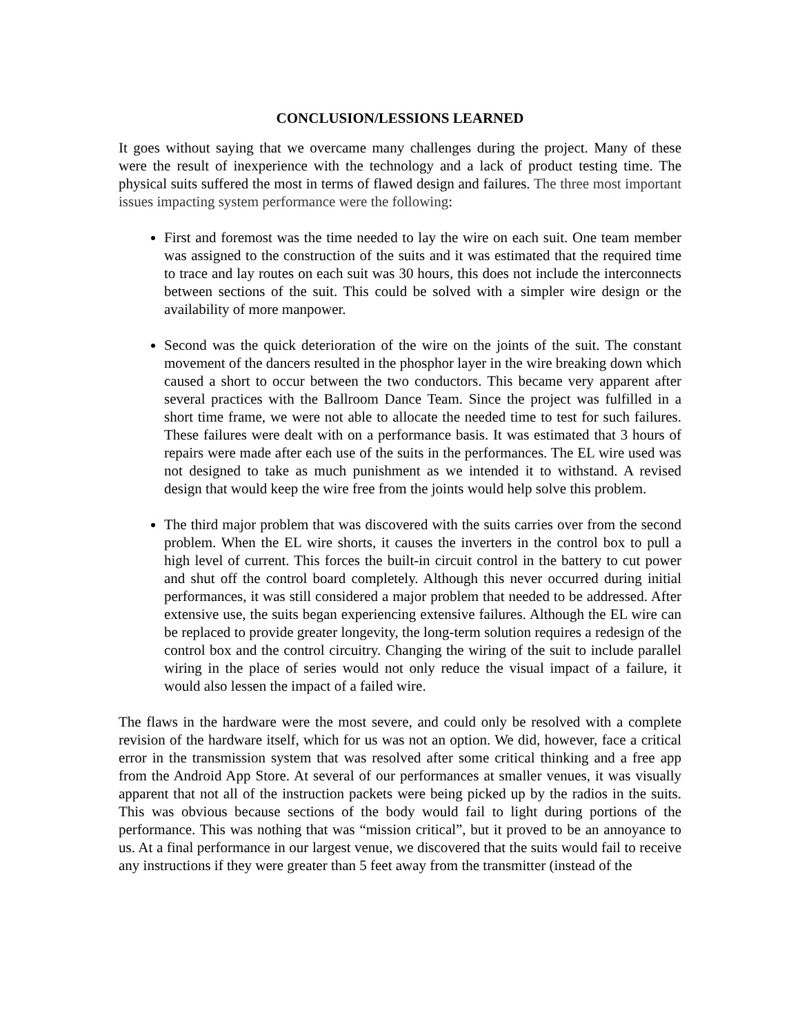CONCLUSION/LESSIONS LEARNED
It goes without saying that we overcame many challenges during the project. Many of these were the result of inexperience with the technology and a lack of product testing time. The physical suits suffered the most in terms of flawed design and failures. The three most important issues impacting system performance were the following:
First and foremost was the time needed to lay the wire on each suit. One team member was assigned to the construction of the suits and it was estimated that the required time to trace and lay routes on each suit was 30 hours, this does not include the interconnects between sections of the suit. This could be solved with a simpler wire design or the availability of more manpower.
Second was the quick deterioration of the wire on the joints of the suit. The constant movement of the dancers resulted in the phosphor layer in the wire breaking down which caused a short to occur between the two conductors. This became very apparent after several practices with the Ballroom Dance Team. Since the project was fulfilled in a short time frame, we were not able to allocate the needed time to test for such failures. These failures were dealt with on a performance basis. It was estimated that 3 hours of repairs were made after each use of the suits in the performances. The EL wire used was not designed to take as much punishment as we intended it to withstand. A revised design that would keep the wire free from the joints would help solve this problem.
The third major problem that was discovered with the suits carries over from the second problem. When the EL wire shorts, it causes the inverters in the control box to pull a high level of current. This forces the built-in circuit control in the battery to cut power and shut off the control board completely. Although this never occurred during initial performances, it was still considered a major problem that needed to be addressed. After extensive use, the suits began experiencing extensive failures. Although the EL wire can be replaced to provide greater longevity, the long-term solution requires a redesign of the control box and the control circuitry. Changing the wiring of the suit to include parallel wiring in the place of series would not only reduce the visual impact of a failure, it would also lessen the impact of a failed wire.
The flaws in the hardware were the most severe, and could only be resolved with a complete revision of the hardware itself, which for us was not an option. We did, however, face a critical error in the transmission system that was resolved after some critical thinking and a free app from the Android App Store. At several of our performances at smaller venues, it was visually apparent that not all of the instruction packets were being picked up by the radios in the suits. This was obvious because sections of the body would fail to light during portions of the performance. This was nothing that was “mission critical”, but it proved to be an annoyance to us. At a final performance in our largest venue, we discovered that the suits would fail to receive any instructions if they were greater than 5 feet away from the transmitter (instead of the